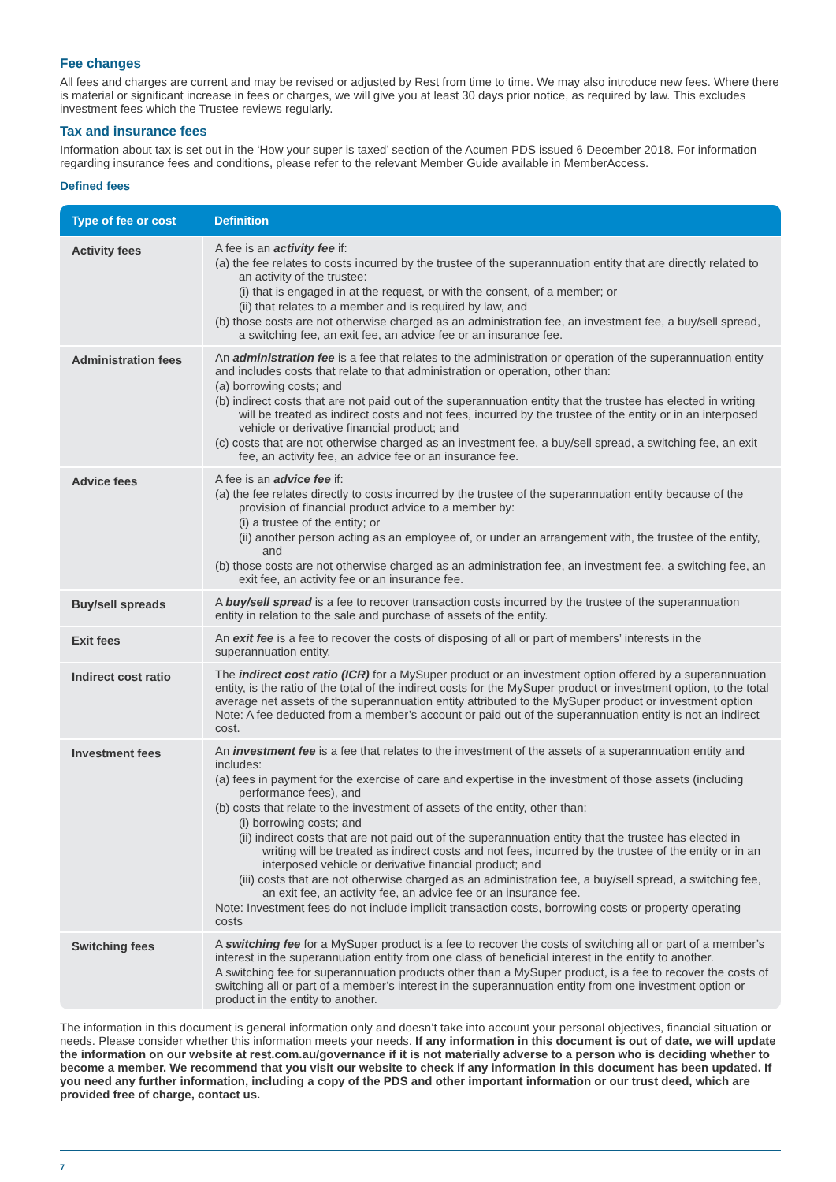Fee changes
All fees and charges are current and may be revised or adjusted by Rest from time to time. We may also introduce new fees. Where there is material or significant increase in fees or charges, we will give you at least 30 days prior notice, as required by law. This excludes investment fees which the Trustee reviews regularly.
Tax and insurance fees
Information about tax is set out in the ‘How your super is taxed’ section of the Acumen PDS issued 6 December 2018. For information regarding insurance fees and conditions, please refer to the relevant Member Guide available in MemberAccess.
Defined fees
| Type of fee or cost | Definition |
| --- | --- |
| Activity fees | A fee is an activity fee if: (a) the fee relates to costs incurred by the trustee of the superannuation entity that are directly related to an activity of the trustee: (i) that is engaged in at the request, or with the consent, of a member; or (ii) that relates to a member and is required by law, and (b) those costs are not otherwise charged as an administration fee, an investment fee, a buy/sell spread, a switching fee, an exit fee, an advice fee or an insurance fee. |
| Administration fees | An administration fee is a fee that relates to the administration or operation of the superannuation entity and includes costs that relate to that administration or operation, other than: (a) borrowing costs; and (b) indirect costs that are not paid out of the superannuation entity that the trustee has elected in writing will be treated as indirect costs and not fees, incurred by the trustee of the entity or in an interposed vehicle or derivative financial product; and (c) costs that are not otherwise charged as an investment fee, a buy/sell spread, a switching fee, an exit fee, an activity fee, an advice fee or an insurance fee. |
| Advice fees | A fee is an advice fee if: (a) the fee relates directly to costs incurred by the trustee of the superannuation entity because of the provision of financial product advice to a member by: (i) a trustee of the entity; or (ii) another person acting as an employee of, or under an arrangement with, the trustee of the entity, and (b) those costs are not otherwise charged as an administration fee, an investment fee, a switching fee, an exit fee, an activity fee or an insurance fee. |
| Buy/sell spreads | A buy/sell spread is a fee to recover transaction costs incurred by the trustee of the superannuation entity in relation to the sale and purchase of assets of the entity. |
| Exit fees | An exit fee is a fee to recover the costs of disposing of all or part of members’ interests in the superannuation entity. |
| Indirect cost ratio | The indirect cost ratio (ICR) for a MySuper product or an investment option offered by a superannuation entity, is the ratio of the total of the indirect costs for the MySuper product or investment option, to the total average net assets of the superannuation entity attributed to the MySuper product or investment option Note: A fee deducted from a member’s account or paid out of the superannuation entity is not an indirect cost. |
| Investment fees | An investment fee is a fee that relates to the investment of the assets of a superannuation entity and includes: (a) fees in payment for the exercise of care and expertise in the investment of those assets (including performance fees), and (b) costs that relate to the investment of assets of the entity, other than: (i) borrowing costs; and (ii) indirect costs that are not paid out of the superannuation entity that the trustee has elected in writing will be treated as indirect costs and not fees, incurred by the trustee of the entity or in an interposed vehicle or derivative financial product; and (iii) costs that are not otherwise charged as an administration fee, a buy/sell spread, a switching fee, an exit fee, an activity fee, an advice fee or an insurance fee. Note: Investment fees do not include implicit transaction costs, borrowing costs or property operating costs |
| Switching fees | A switching fee for a MySuper product is a fee to recover the costs of switching all or part of a member’s interest in the superannuation entity from one class of beneficial interest in the entity to another. A switching fee for superannuation products other than a MySuper product, is a fee to recover the costs of switching all or part of a member’s interest in the superannuation entity from one investment option or product in the entity to another. |
The information in this document is general information only and doesn’t take into account your personal objectives, financial situation or needs. Please consider whether this information meets your needs. If any information in this document is out of date, we will update the information on our website at rest.com.au/governance if it is not materially adverse to a person who is deciding whether to become a member. We recommend that you visit our website to check if any information in this document has been updated. If you need any further information, including a copy of the PDS and other important information or our trust deed, which are provided free of charge, contact us.
7